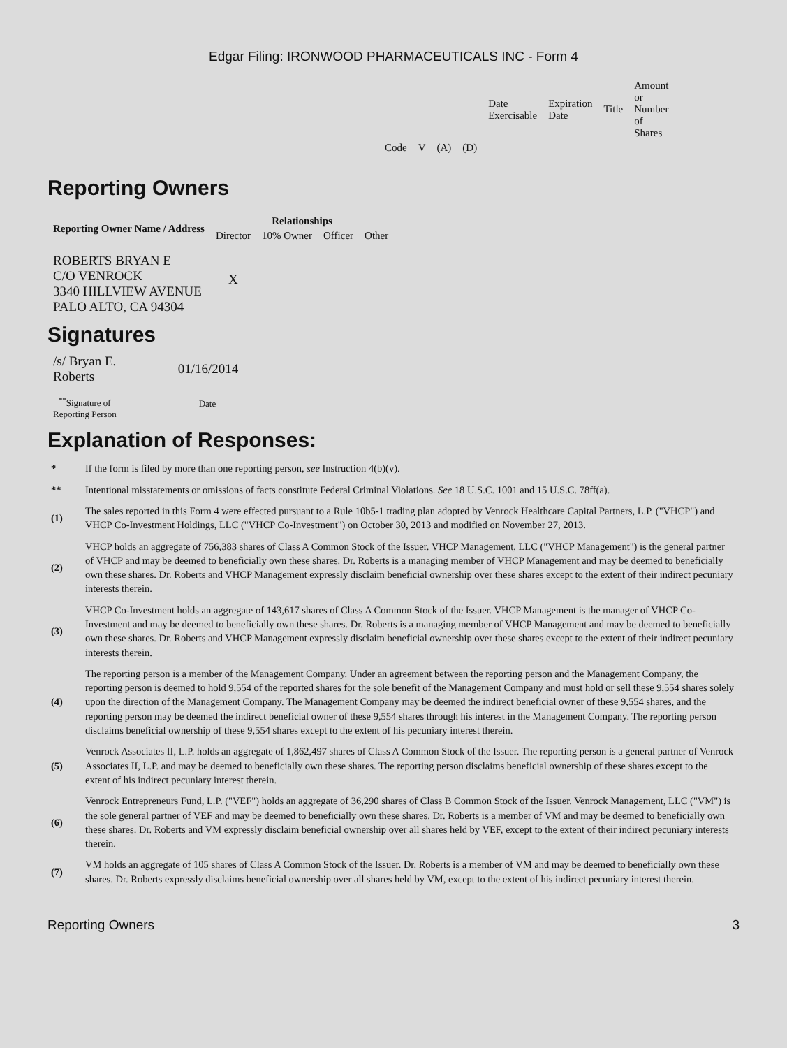Edgar Filing: IRONWOOD PHARMACEUTICALS INC - Form 4
| | | | | Date Exercisable | Expiration Date | Title | Amount or Number of Shares |
| Code | V | (A) | (D) | | | | |
Reporting Owners
| Reporting Owner Name / Address | Relationships | | | |
| --- | --- | --- | --- | --- |
| | Director | 10% Owner | Officer | Other |
| ROBERTS BRYAN E C/O VENROCK 3340 HILLVIEW AVENUE PALO ALTO, CA 94304 | X | | | |
Signatures
| /s/ Bryan E. Roberts | 01/16/2014 |
| <sup>**</sup> Signature of Reporting Person | Date |
Explanation of Responses:
| * | If the form is filed by more than one reporting person, see Instruction 4(b)(v). |
| ** | Intentional misstatements or omissions of facts constitute Federal Criminal Violations. See 18 U.S.C. 1001 and 15 U.S.C. 78ff(a). |
| (1) | The sales reported in this Form 4 were effected pursuant to a Rule 10b5-1 trading plan adopted by Venrock Healthcare Capital Partners, L.P. ("VHCP") and VHCP Co-Investment Holdings, LLC ("VHCP Co-Investment") on October 30, 2013 and modified on November 27, 2013. |
| (2) | VHCP holds an aggregate of 756,383 shares of Class A Common Stock of the Issuer. VHCP Management, LLC ("VHCP Management") is the general partner of VHCP and may be deemed to beneficially own these shares. Dr. Roberts is a managing member of VHCP Management and may be deemed to beneficially own these shares. Dr. Roberts and VHCP Management expressly disclaim beneficial ownership over these shares except to the extent of their indirect pecuniary interests therein. |
| (3) | VHCP Co-Investment holds an aggregate of 143,617 shares of Class A Common Stock of the Issuer. VHCP Management is the manager of VHCP Co-Investment and may be deemed to beneficially own these shares. Dr. Roberts is a managing member of VHCP Management and may be deemed to beneficially own these shares. Dr. Roberts and VHCP Management expressly disclaim beneficial ownership over these shares except to the extent of their indirect pecuniary interests therein. |
| (4) | The reporting person is a member of the Management Company. Under an agreement between the reporting person and the Management Company, the reporting person is deemed to hold 9,554 of the reported shares for the sole benefit of the Management Company and must hold or sell these 9,554 shares solely upon the direction of the Management Company. The Management Company may be deemed the indirect beneficial owner of these 9,554 shares, and the reporting person may be deemed the indirect beneficial owner of these 9,554 shares through his interest in the Management Company. The reporting person disclaims beneficial ownership of these 9,554 shares except to the extent of his pecuniary interest therein. |
| (5) | Venrock Associates II, L.P. holds an aggregate of 1,862,497 shares of Class A Common Stock of the Issuer. The reporting person is a general partner of Venrock Associates II, L.P. and may be deemed to beneficially own these shares. The reporting person disclaims beneficial ownership of these shares except to the extent of his indirect pecuniary interest therein. |
| (6) | Venrock Entrepreneurs Fund, L.P. ("VEF") holds an aggregate of 36,290 shares of Class B Common Stock of the Issuer. Venrock Management, LLC ("VM") is the sole general partner of VEF and may be deemed to beneficially own these shares. Dr. Roberts is a member of VM and may be deemed to beneficially own these shares. Dr. Roberts and VM expressly disclaim beneficial ownership over all shares held by VEF, except to the extent of their indirect pecuniary interests therein. |
| (7) | VM holds an aggregate of 105 shares of Class A Common Stock of the Issuer. Dr. Roberts is a member of VM and may be deemed to beneficially own these shares. Dr. Roberts expressly disclaims beneficial ownership over all shares held by VM, except to the extent of his indirect pecuniary interest therein. |
Reporting Owners 3